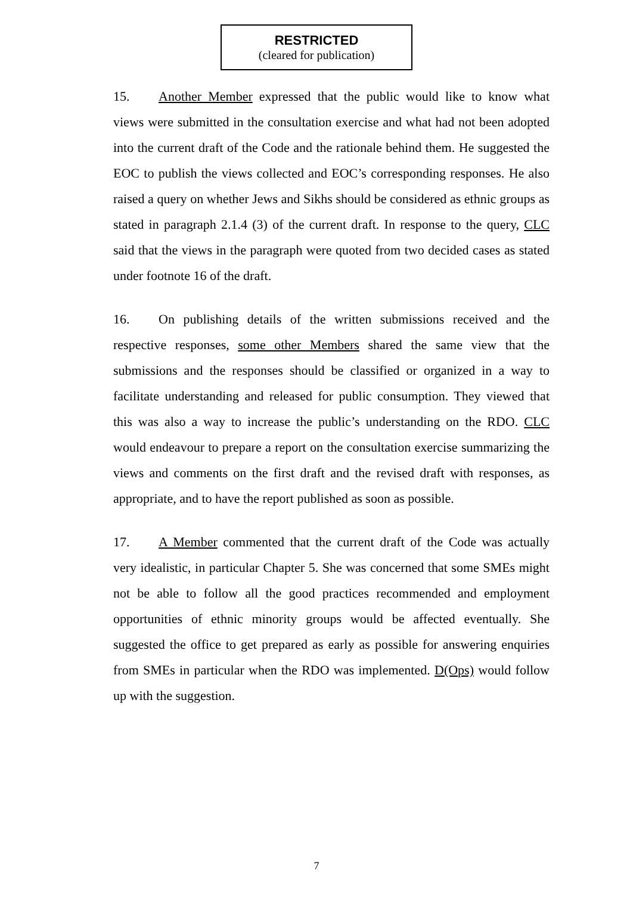RESTRICTED
(cleared for publication)
15. Another Member expressed that the public would like to know what views were submitted in the consultation exercise and what had not been adopted into the current draft of the Code and the rationale behind them. He suggested the EOC to publish the views collected and EOC’s corresponding responses. He also raised a query on whether Jews and Sikhs should be considered as ethnic groups as stated in paragraph 2.1.4 (3) of the current draft. In response to the query, CLC said that the views in the paragraph were quoted from two decided cases as stated under footnote 16 of the draft.
16. On publishing details of the written submissions received and the respective responses, some other Members shared the same view that the submissions and the responses should be classified or organized in a way to facilitate understanding and released for public consumption. They viewed that this was also a way to increase the public’s understanding on the RDO. CLC would endeavour to prepare a report on the consultation exercise summarizing the views and comments on the first draft and the revised draft with responses, as appropriate, and to have the report published as soon as possible.
17. A Member commented that the current draft of the Code was actually very idealistic, in particular Chapter 5. She was concerned that some SMEs might not be able to follow all the good practices recommended and employment opportunities of ethnic minority groups would be affected eventually. She suggested the office to get prepared as early as possible for answering enquiries from SMEs in particular when the RDO was implemented. D(Ops) would follow up with the suggestion.
7